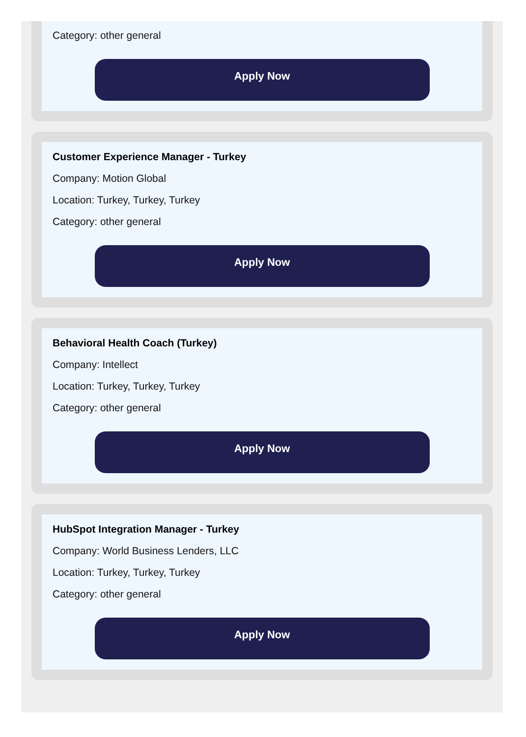Category: other general
Apply Now
Customer Experience Manager - Turkey
Company: Motion Global
Location: Turkey, Turkey, Turkey
Category: other general
Apply Now
Behavioral Health Coach (Turkey)
Company: Intellect
Location: Turkey, Turkey, Turkey
Category: other general
Apply Now
HubSpot Integration Manager - Turkey
Company: World Business Lenders, LLC
Location: Turkey, Turkey, Turkey
Category: other general
Apply Now